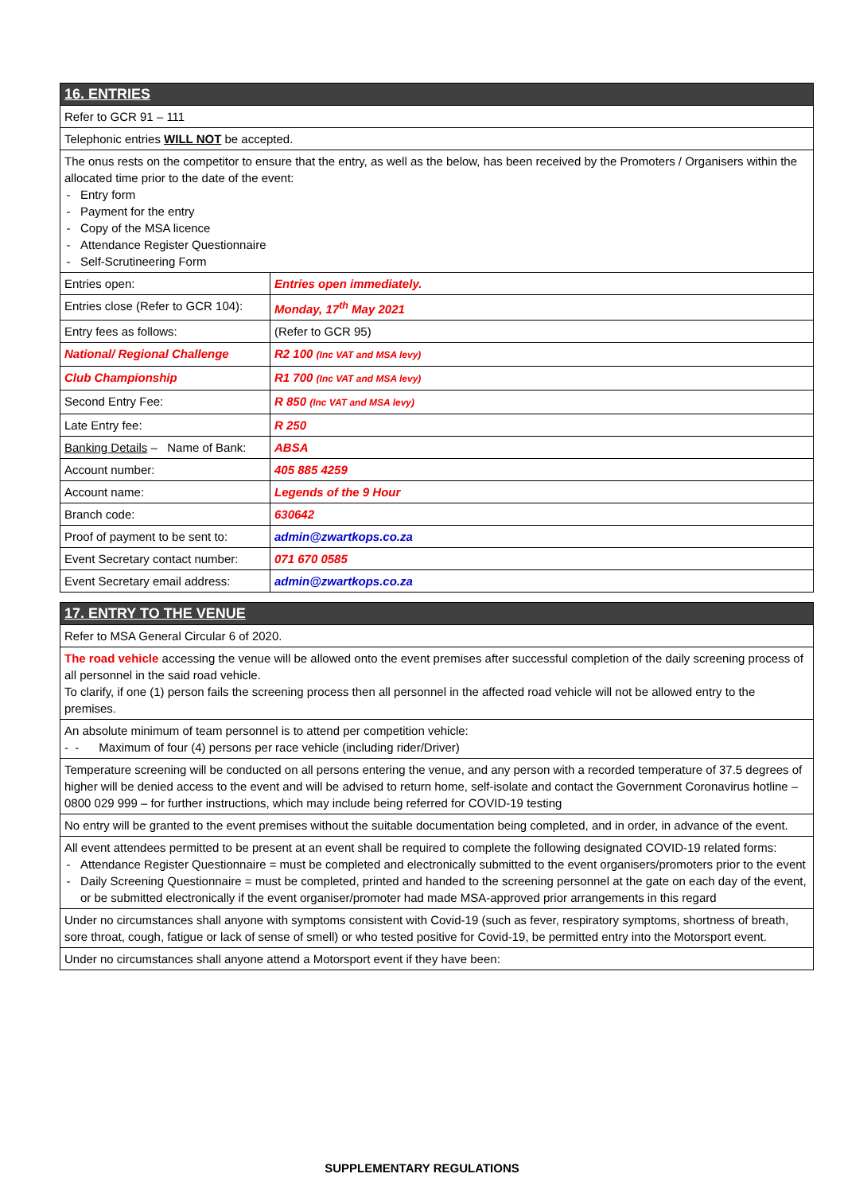| 16. ENTRIES | |
| Refer to GCR 91 – 111 | |
| Telephonic entries WILL NOT be accepted. | |
| The onus rests on the competitor to ensure that the entry, as well as the below, has been received by the Promoters / Organisers within the allocated time prior to the date of the event: Entry form Payment for the entry Copy of the MSA licence Attendance Register Questionnaire Self-Scrutineering Form | |
| Entries open: | Entries open immediately. |
| Entries close (Refer to GCR 104): | Monday, 17<sup>th</sup> May 2021 |
| Entry fees as follows: | (Refer to GCR 95) |
| National/ Regional Challenge | R2 100 (Inc VAT and MSA levy) |
| Club Championship | R1 700 (Inc VAT and MSA levy) |
| Second Entry Fee: | R 850 (Inc VAT and MSA levy) |
| Late Entry fee: | R 250 |
| Banking Details – Name of Bank: | ABSA |
| Account number: | 405 885 4259 |
| Account name: | Legends of the 9 Hour |
| Branch code: | 630642 |
| Proof of payment to be sent to: | admin@zwartkops.co.za |
| Event Secretary contact number: | 071 670 0585 |
| Event Secretary email address: | admin@zwartkops.co.za |
| 17. ENTRY TO THE VENUE |
| Refer to MSA General Circular 6 of 2020. |
| The road vehicle accessing the venue will be allowed onto the event premises after successful completion of the daily screening process of all personnel in the said road vehicle. To clarify, if one (1) person fails the screening process then all personnel in the affected road vehicle will not be allowed entry to the premises. |
| An absolute minimum of team personnel is to attend per competition vehicle: - - Maximum of four (4) persons per race vehicle (including rider/Driver) |
| Temperature screening will be conducted on all persons entering the venue, and any person with a recorded temperature of 37.5 degrees of higher will be denied access to the event and will be advised to return home, self-isolate and contact the Government Coronavirus hotline – 0800 029 999 – for further instructions, which may include being referred for COVID-19 testing |
| No entry will be granted to the event premises without the suitable documentation being completed, and in order, in advance of the event. |
| All event attendees permitted to be present at an event shall be required to complete the following designated COVID-19 related forms: Attendance Register Questionnaire = must be completed and electronically submitted to the event organisers/promoters prior to the event Daily Screening Questionnaire = must be completed, printed and handed to the screening personnel at the gate on each day of the event, or be submitted electronically if the event organiser/promoter had made MSA-approved prior arrangements in this regard |
| Under no circumstances shall anyone with symptoms consistent with Covid-19 (such as fever, respiratory symptoms, shortness of breath, sore throat, cough, fatigue or lack of sense of smell) or who tested positive for Covid-19, be permitted entry into the Motorsport event. |
| Under no circumstances shall anyone attend a Motorsport event if they have been: |
SUPPLEMENTARY REGULATIONS